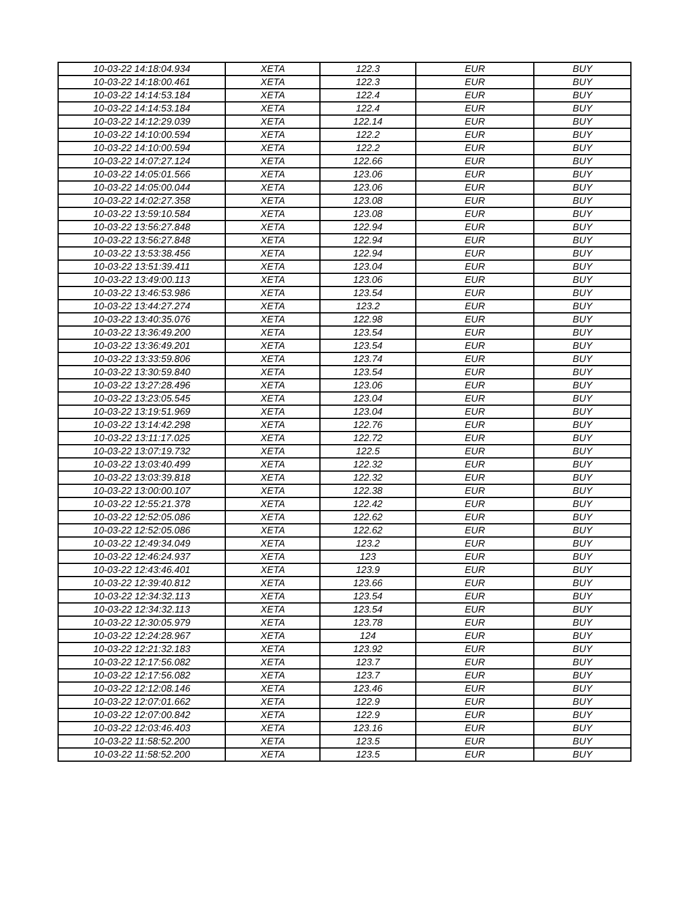| 10-03-22 14:18:04.934 | XETA | 122.3 | EUR | BUY |
| 10-03-22 14:18:00.461 | XETA | 122.3 | EUR | BUY |
| 10-03-22 14:14:53.184 | XETA | 122.4 | EUR | BUY |
| 10-03-22 14:14:53.184 | XETA | 122.4 | EUR | BUY |
| 10-03-22 14:12:29.039 | XETA | 122.14 | EUR | BUY |
| 10-03-22 14:10:00.594 | XETA | 122.2 | EUR | BUY |
| 10-03-22 14:10:00.594 | XETA | 122.2 | EUR | BUY |
| 10-03-22 14:07:27.124 | XETA | 122.66 | EUR | BUY |
| 10-03-22 14:05:01.566 | XETA | 123.06 | EUR | BUY |
| 10-03-22 14:05:00.044 | XETA | 123.06 | EUR | BUY |
| 10-03-22 14:02:27.358 | XETA | 123.08 | EUR | BUY |
| 10-03-22 13:59:10.584 | XETA | 123.08 | EUR | BUY |
| 10-03-22 13:56:27.848 | XETA | 122.94 | EUR | BUY |
| 10-03-22 13:56:27.848 | XETA | 122.94 | EUR | BUY |
| 10-03-22 13:53:38.456 | XETA | 122.94 | EUR | BUY |
| 10-03-22 13:51:39.411 | XETA | 123.04 | EUR | BUY |
| 10-03-22 13:49:00.113 | XETA | 123.06 | EUR | BUY |
| 10-03-22 13:46:53.986 | XETA | 123.54 | EUR | BUY |
| 10-03-22 13:44:27.274 | XETA | 123.2 | EUR | BUY |
| 10-03-22 13:40:35.076 | XETA | 122.98 | EUR | BUY |
| 10-03-22 13:36:49.200 | XETA | 123.54 | EUR | BUY |
| 10-03-22 13:36:49.201 | XETA | 123.54 | EUR | BUY |
| 10-03-22 13:33:59.806 | XETA | 123.74 | EUR | BUY |
| 10-03-22 13:30:59.840 | XETA | 123.54 | EUR | BUY |
| 10-03-22 13:27:28.496 | XETA | 123.06 | EUR | BUY |
| 10-03-22 13:23:05.545 | XETA | 123.04 | EUR | BUY |
| 10-03-22 13:19:51.969 | XETA | 123.04 | EUR | BUY |
| 10-03-22 13:14:42.298 | XETA | 122.76 | EUR | BUY |
| 10-03-22 13:11:17.025 | XETA | 122.72 | EUR | BUY |
| 10-03-22 13:07:19.732 | XETA | 122.5 | EUR | BUY |
| 10-03-22 13:03:40.499 | XETA | 122.32 | EUR | BUY |
| 10-03-22 13:03:39.818 | XETA | 122.32 | EUR | BUY |
| 10-03-22 13:00:00.107 | XETA | 122.38 | EUR | BUY |
| 10-03-22 12:55:21.378 | XETA | 122.42 | EUR | BUY |
| 10-03-22 12:52:05.086 | XETA | 122.62 | EUR | BUY |
| 10-03-22 12:52:05.086 | XETA | 122.62 | EUR | BUY |
| 10-03-22 12:49:34.049 | XETA | 123.2 | EUR | BUY |
| 10-03-22 12:46:24.937 | XETA | 123 | EUR | BUY |
| 10-03-22 12:43:46.401 | XETA | 123.9 | EUR | BUY |
| 10-03-22 12:39:40.812 | XETA | 123.66 | EUR | BUY |
| 10-03-22 12:34:32.113 | XETA | 123.54 | EUR | BUY |
| 10-03-22 12:34:32.113 | XETA | 123.54 | EUR | BUY |
| 10-03-22 12:30:05.979 | XETA | 123.78 | EUR | BUY |
| 10-03-22 12:24:28.967 | XETA | 124 | EUR | BUY |
| 10-03-22 12:21:32.183 | XETA | 123.92 | EUR | BUY |
| 10-03-22 12:17:56.082 | XETA | 123.7 | EUR | BUY |
| 10-03-22 12:17:56.082 | XETA | 123.7 | EUR | BUY |
| 10-03-22 12:12:08.146 | XETA | 123.46 | EUR | BUY |
| 10-03-22 12:07:01.662 | XETA | 122.9 | EUR | BUY |
| 10-03-22 12:07:00.842 | XETA | 122.9 | EUR | BUY |
| 10-03-22 12:03:46.403 | XETA | 123.16 | EUR | BUY |
| 10-03-22 11:58:52.200 | XETA | 123.5 | EUR | BUY |
| 10-03-22 11:58:52.200 | XETA | 123.5 | EUR | BUY |